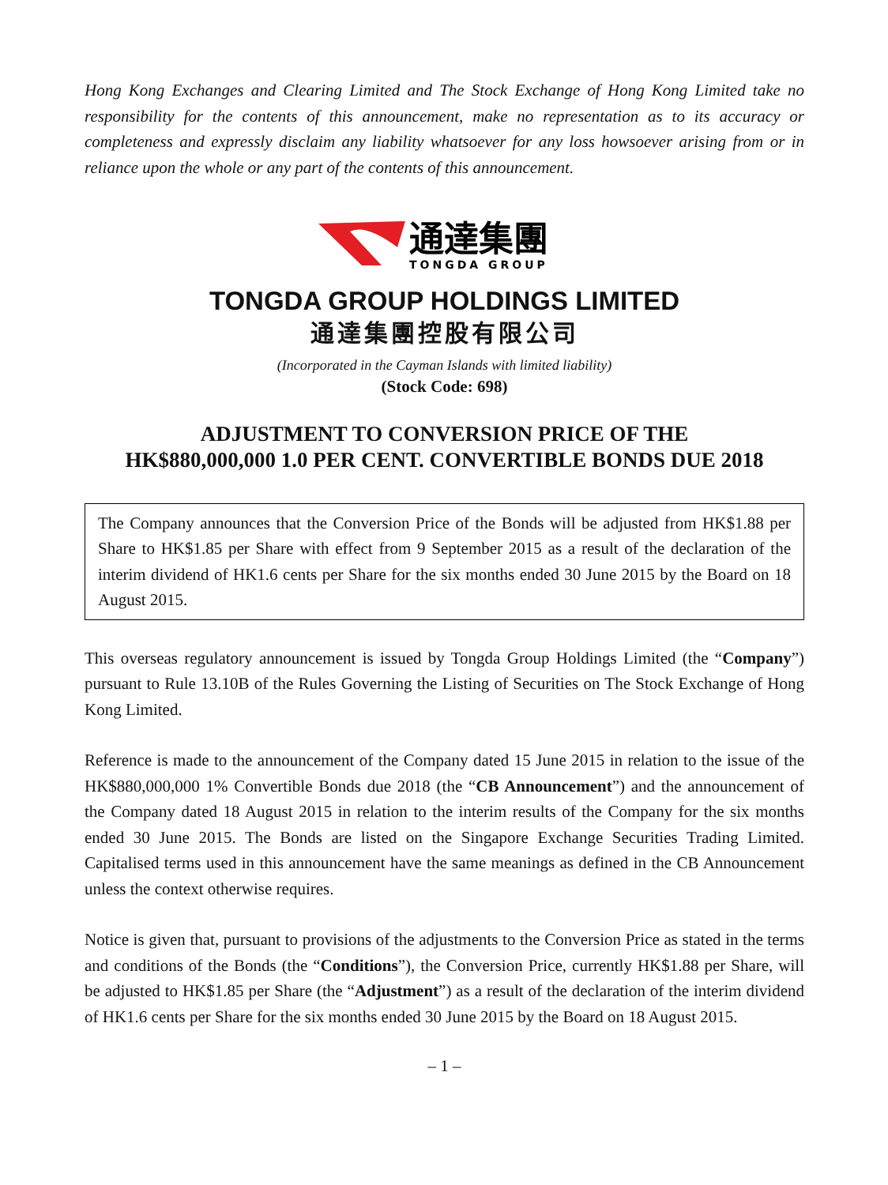Hong Kong Exchanges and Clearing Limited and The Stock Exchange of Hong Kong Limited take no responsibility for the contents of this announcement, make no representation as to its accuracy or completeness and expressly disclaim any liability whatsoever for any loss howsoever arising from or in reliance upon the whole or any part of the contents of this announcement.
通達集團
TONGDA GROUP
TONGDA GROUP HOLDINGS LIMITED
通達集團控股有限公司
(Incorporated in the Cayman Islands with limited liability)
(Stock Code: 698)
ADJUSTMENT TO CONVERSION PRICE OF THE
HK$880,000,000 1.0 PER CENT. CONVERTIBLE BONDS DUE 2018
The Company announces that the Conversion Price of the Bonds will be adjusted from HK$1.88 per Share to HK$1.85 per Share with effect from 9 September 2015 as a result of the declaration of the interim dividend of HK1.6 cents per Share for the six months ended 30 June 2015 by the Board on 18 August 2015.
This overseas regulatory announcement is issued by Tongda Group Holdings Limited (the “Company”) pursuant to Rule 13.10B of the Rules Governing the Listing of Securities on The Stock Exchange of Hong Kong Limited.
Reference is made to the announcement of the Company dated 15 June 2015 in relation to the issue of the HK$880,000,000 1% Convertible Bonds due 2018 (the “CB Announcement”) and the announcement of the Company dated 18 August 2015 in relation to the interim results of the Company for the six months ended 30 June 2015. The Bonds are listed on the Singapore Exchange Securities Trading Limited. Capitalised terms used in this announcement have the same meanings as defined in the CB Announcement unless the context otherwise requires.
Notice is given that, pursuant to provisions of the adjustments to the Conversion Price as stated in the terms and conditions of the Bonds (the “Conditions”), the Conversion Price, currently HK$1.88 per Share, will be adjusted to HK$1.85 per Share (the “Adjustment”) as a result of the declaration of the interim dividend of HK1.6 cents per Share for the six months ended 30 June 2015 by the Board on 18 August 2015.
– 1 –